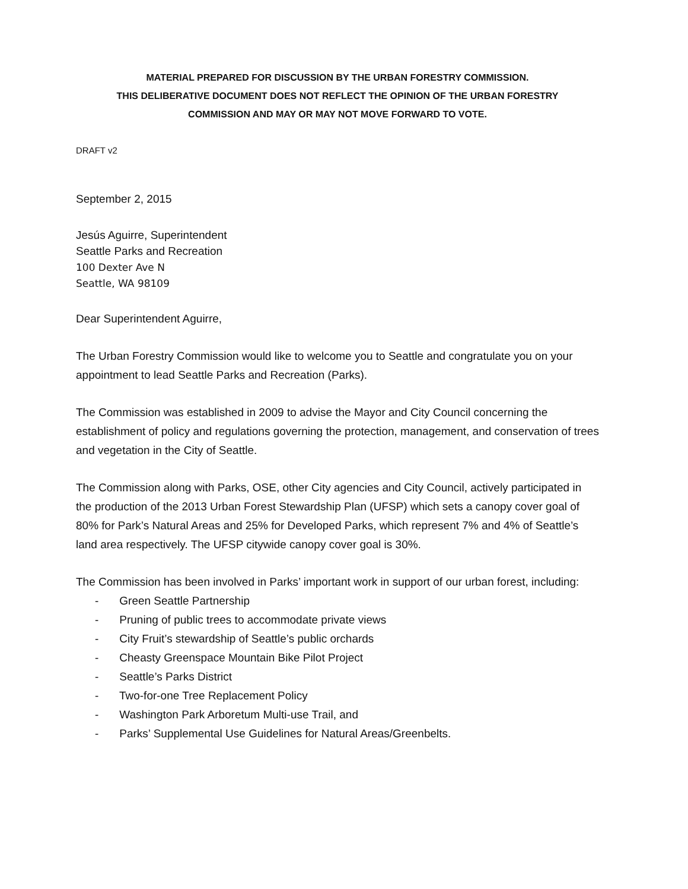MATERIAL PREPARED FOR DISCUSSION BY THE URBAN FORESTRY COMMISSION.
THIS DELIBERATIVE DOCUMENT DOES NOT REFLECT THE OPINION OF THE URBAN FORESTRY
COMMISSION AND MAY OR MAY NOT MOVE FORWARD TO VOTE.
DRAFT v2
September 2, 2015
Jesús Aguirre, Superintendent
Seattle Parks and Recreation
100 Dexter Ave N
Seattle, WA 98109
Dear Superintendent Aguirre,
The Urban Forestry Commission would like to welcome you to Seattle and congratulate you on your appointment to lead Seattle Parks and Recreation (Parks).
The Commission was established in 2009 to advise the Mayor and City Council concerning the establishment of policy and regulations governing the protection, management, and conservation of trees and vegetation in the City of Seattle.
The Commission along with Parks, OSE, other City agencies and City Council, actively participated in the production of the 2013 Urban Forest Stewardship Plan (UFSP) which sets a canopy cover goal of 80% for Park’s Natural Areas and 25% for Developed Parks, which represent 7% and 4% of Seattle’s land area respectively. The UFSP citywide canopy cover goal is 30%.
The Commission has been involved in Parks’ important work in support of our urban forest, including:
- Green Seattle Partnership
- Pruning of public trees to accommodate private views
- City Fruit’s stewardship of Seattle’s public orchards
- Cheasty Greenspace Mountain Bike Pilot Project
- Seattle’s Parks District
- Two-for-one Tree Replacement Policy
- Washington Park Arboretum Multi-use Trail, and
- Parks’ Supplemental Use Guidelines for Natural Areas/Greenbelts.